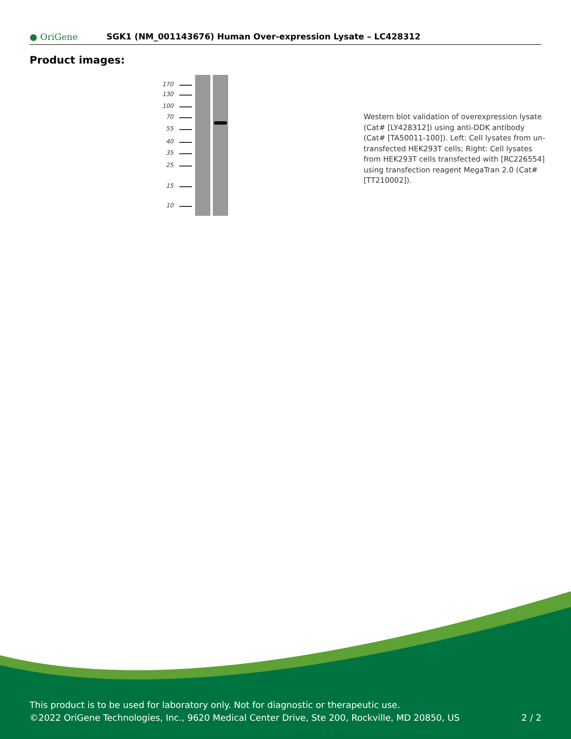● OriGene
SGK1 (NM_001143676) Human Over-expression Lysate – LC428312
Product images:
170
130
100
70
55
40
35
25
15
10
Western blot validation of overexpression lysate (Cat# [LY428312]) using anti-DDK antibody (Cat# [TA50011-100]). Left: Cell lysates from un-transfected HEK293T cells; Right: Cell lysates from HEK293T cells transfected with [RC226554] using transfection reagent MegaTran 2.0 (Cat# [TT210002]).
This product is to be used for laboratory only. Not for diagnostic or therapeutic use.
©2022 OriGene Technologies, Inc., 9620 Medical Center Drive, Ste 200, Rockville, MD 20850, US
2 / 2